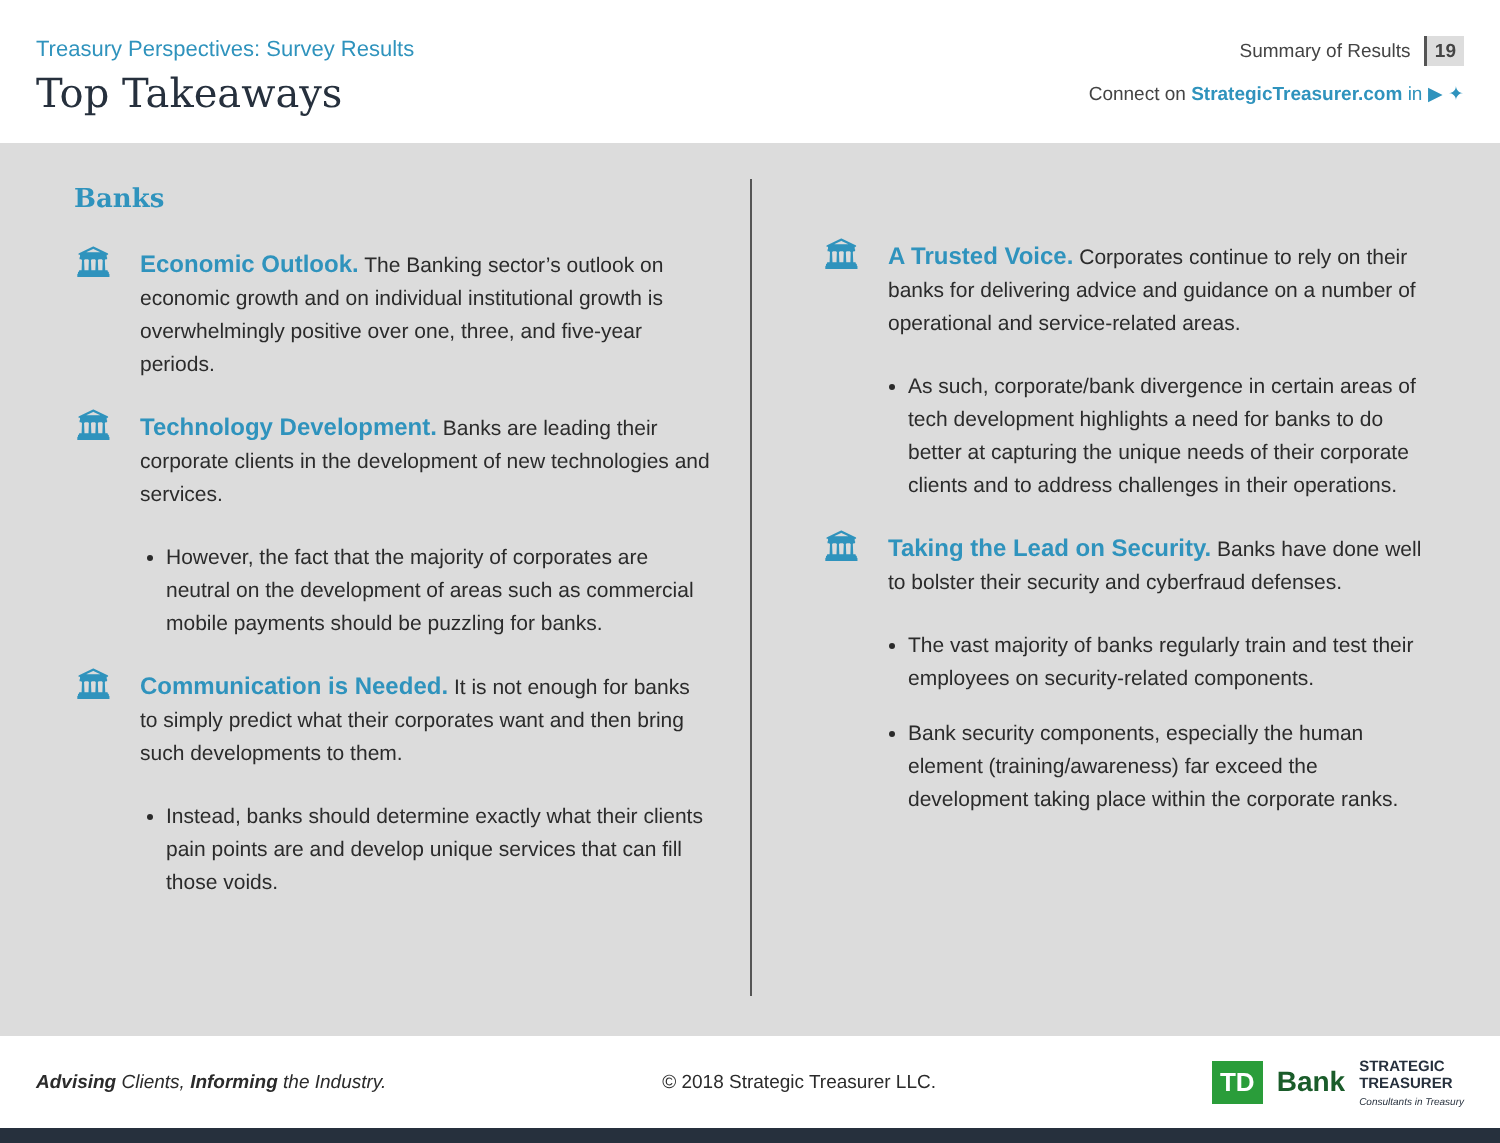Treasury Perspectives: Survey Results
Top Takeaways
Summary of Results 19
Connect on StrategicTreasurer.com in ▶ ✦
Banks
🏛
Economic Outlook. The Banking sector’s outlook on economic growth and on individual institutional growth is overwhelmingly positive over one, three, and five-year periods.
🏛
Technology Development. Banks are leading their corporate clients in the development of new technologies and services.
However, the fact that the majority of corporates are neutral on the development of areas such as commercial mobile payments should be puzzling for banks.
🏛
Communication is Needed. It is not enough for banks to simply predict what their corporates want and then bring such developments to them.
Instead, banks should determine exactly what their clients pain points are and develop unique services that can fill those voids.
🏛
A Trusted Voice. Corporates continue to rely on their banks for delivering advice and guidance on a number of operational and service-related areas.
As such, corporate/bank divergence in certain areas of tech development highlights a need for banks to do better at capturing the unique needs of their corporate clients and to address challenges in their operations.
🏛
Taking the Lead on Security. Banks have done well to bolster their security and cyberfraud defenses.
The vast majority of banks regularly train and test their employees on security-related components.
Bank security components, especially the human element (training/awareness) far exceed the development taking place within the corporate ranks.
Advising Clients, Informing the Industry.
© 2018 Strategic Treasurer LLC.
TD Bank
STRATEGIC
TREASURER
Consultants in Treasury